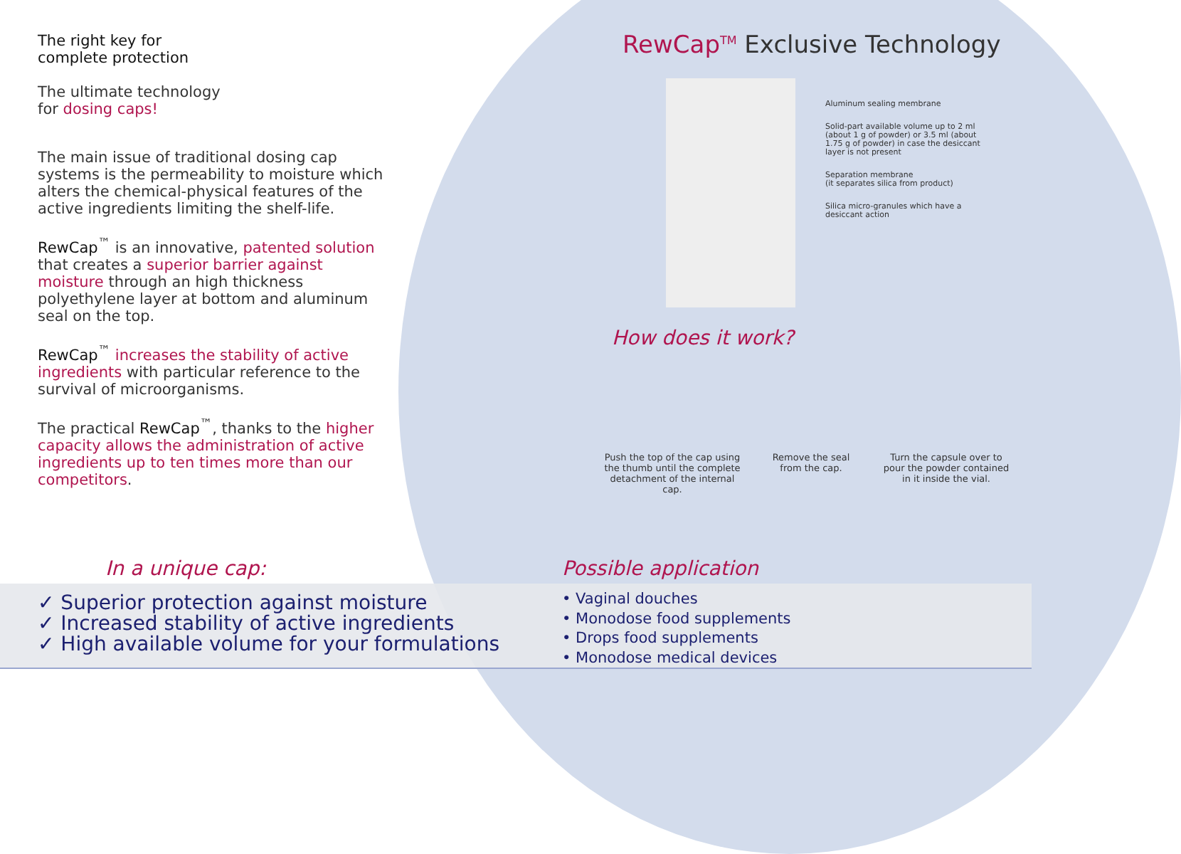The right key for
complete protection
The ultimate technology
for dosing caps!
The main issue of traditional dosing cap systems is the permeability to moisture which alters the chemical-physical features of the active ingredients limiting the shelf-life.
RewCap<sup>™</sup> is an innovative, patented solution that creates a superior barrier against moisture through an high thickness polyethylene layer at bottom and aluminum seal on the top.
RewCap<sup>™</sup> increases the stability of active ingredients with particular reference to the survival of microorganisms.
The practical RewCap<sup>™</sup>, thanks to the higher capacity allows the administration of active ingredients up to ten times more than our competitors.
In a unique cap:
✓ Superior protection against moisture
✓ Increased stability of active ingredients
✓ High available volume for your formulations
RewCap<sup>TM</sup> Exclusive Technology
Aluminum sealing membrane
Solid-part available volume up to 2 ml (about 1 g of powder) or 3.5 ml (about 1.75 g of powder) in case the desiccant layer is not present
Separation membrane
(it separates silica from product)
Silica micro-granules which have a desiccant action
How does it work?
Push the top of the cap using the thumb until the complete detachment of the internal cap.
Remove the seal from the cap.
Turn the capsule over to pour the powder contained in it inside the vial.
Possible application
• Vaginal douches
• Monodose food supplements
• Drops food supplements
• Monodose medical devices